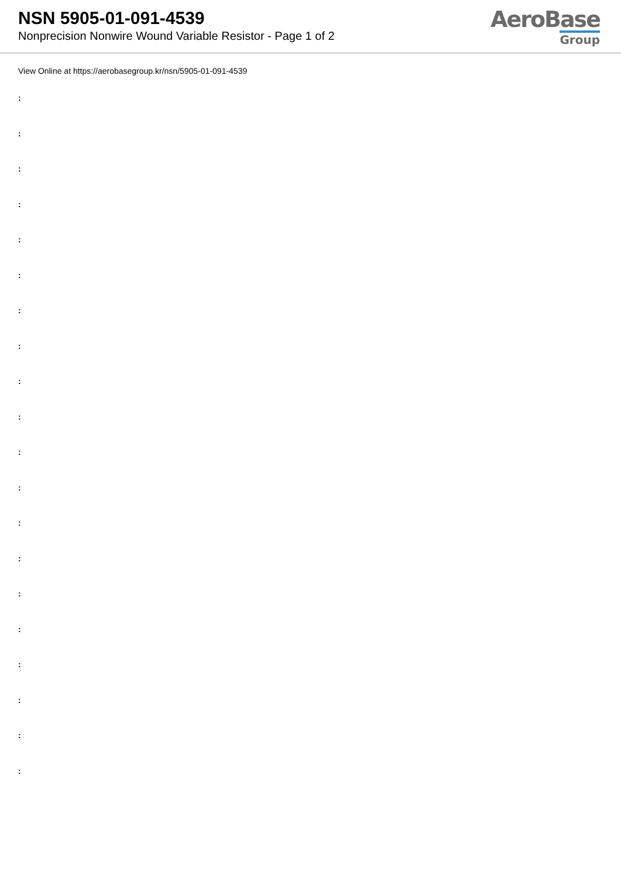NSN 5905-01-091-4539
Nonprecision Nonwire Wound Variable Resistor - Page 1 of 2
AeroBase
Group
View Online at https://aerobasegroup.kr/nsn/5905-01-091-4539
:
:
:
:
:
:
:
:
:
:
:
:
:
:
:
:
:
:
:
: